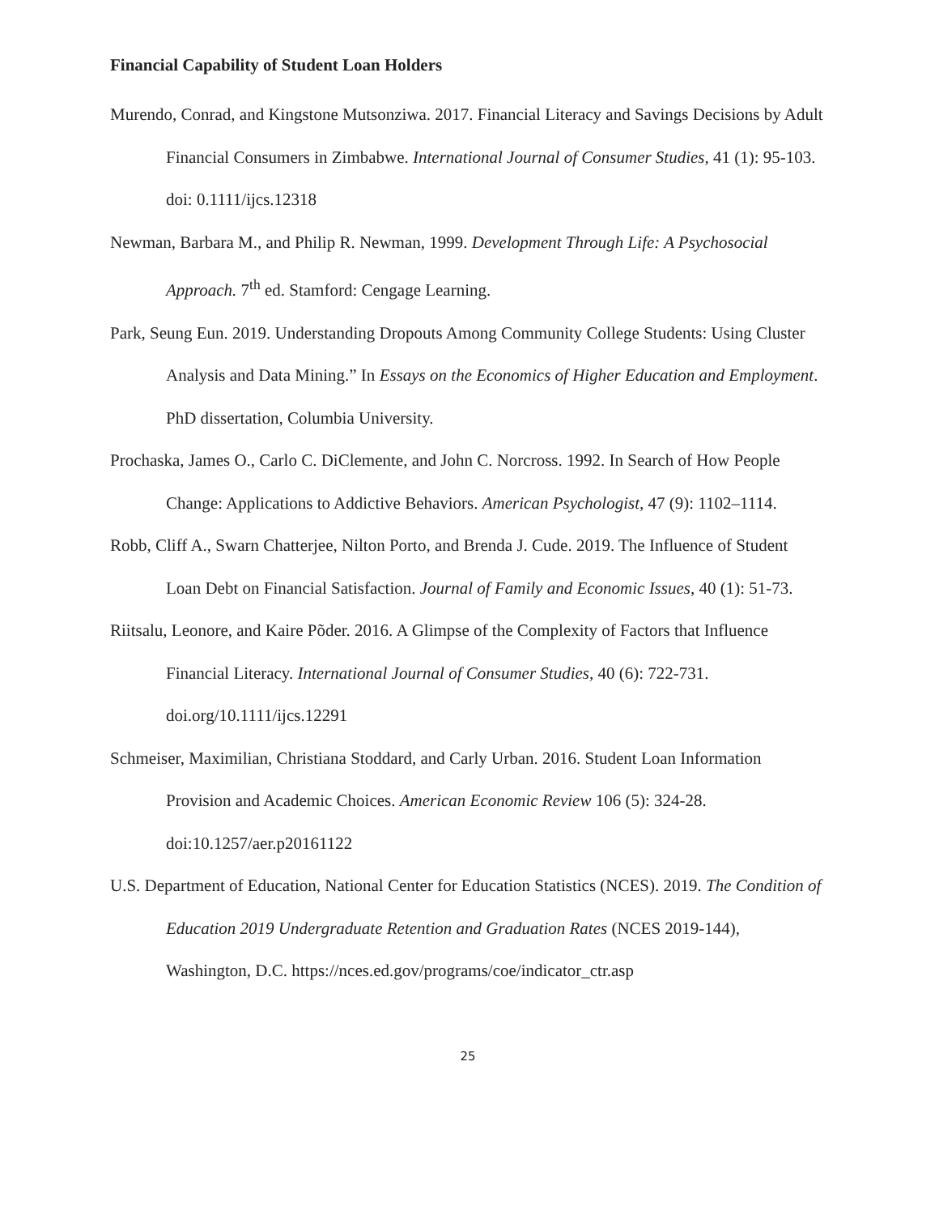Financial Capability of Student Loan Holders
Murendo, Conrad, and Kingstone Mutsonziwa. 2017. Financial Literacy and Savings Decisions by Adult Financial Consumers in Zimbabwe. International Journal of Consumer Studies, 41 (1): 95-103. doi: 0.1111/ijcs.12318
Newman, Barbara M., and Philip R. Newman, 1999. Development Through Life: A Psychosocial Approach. 7<sup>th</sup> ed. Stamford: Cengage Learning.
Park, Seung Eun. 2019. Understanding Dropouts Among Community College Students: Using Cluster Analysis and Data Mining.” In Essays on the Economics of Higher Education and Employment. PhD dissertation, Columbia University.
Prochaska, James O., Carlo C. DiClemente, and John C. Norcross. 1992. In Search of How People Change: Applications to Addictive Behaviors. American Psychologist, 47 (9): 1102–1114.
Robb, Cliff A., Swarn Chatterjee, Nilton Porto, and Brenda J. Cude. 2019. The Influence of Student Loan Debt on Financial Satisfaction. Journal of Family and Economic Issues, 40 (1): 51-73.
Riitsalu, Leonore, and Kaire Põder. 2016. A Glimpse of the Complexity of Factors that Influence Financial Literacy. International Journal of Consumer Studies, 40 (6): 722-731. doi.org/10.1111/ijcs.12291
Schmeiser, Maximilian, Christiana Stoddard, and Carly Urban. 2016. Student Loan Information Provision and Academic Choices. American Economic Review 106 (5): 324-28. doi:10.1257/aer.p20161122
U.S. Department of Education, National Center for Education Statistics (NCES). 2019. The Condition of Education 2019 Undergraduate Retention and Graduation Rates (NCES 2019-144), Washington, D.C. https://nces.ed.gov/programs/coe/indicator_ctr.asp
25